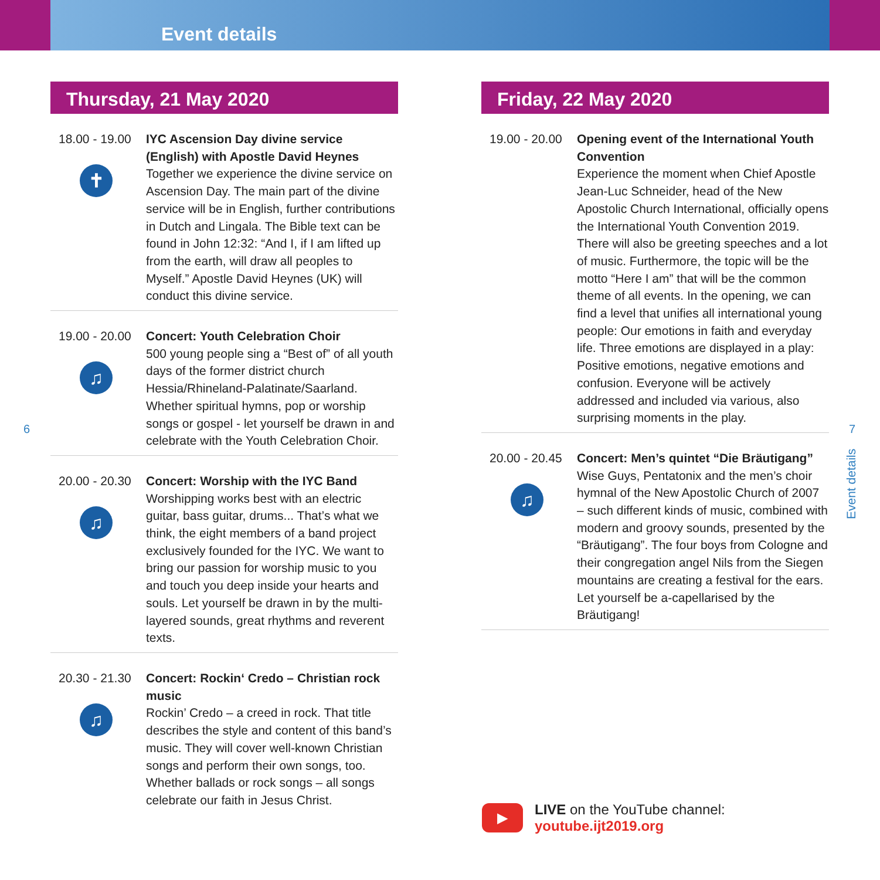Event details
Thursday, 21 May 2020
18.00 - 19.00
✝
IYC Ascension Day divine service (English) with Apostle David Heynes
Together we experience the divine service on Ascension Day. The main part of the divine service will be in English, further contributions in Dutch and Lingala. The Bible text can be found in John 12:32: “And I, if I am lifted up from the earth, will draw all peoples to Myself.” Apostle David Heynes (UK) will conduct this divine service.
19.00 - 20.00
♫
Concert: Youth Celebration Choir
500 young people sing a “Best of” of all youth days of the former district church Hessia/Rhineland-Palatinate/Saarland. Whether spiritual hymns, pop or worship songs or gospel - let yourself be drawn in and celebrate with the Youth Celebration Choir.
20.00 - 20.30
♫
Concert: Worship with the IYC Band
Worshipping works best with an electric guitar, bass guitar, drums... That’s what we think, the eight members of a band project exclusively founded for the IYC. We want to bring our passion for worship music to you and touch you deep inside your hearts and souls. Let yourself be drawn in by the multi-layered sounds, great rhythms and reverent texts.
20.30 - 21.30
♫
Concert: Rockin‘ Credo – Christian rock music
Rockin’ Credo – a creed in rock. That title describes the style and content of this band’s music. They will cover well-known Christian songs and perform their own songs, too. Whether ballads or rock songs – all songs celebrate our faith in Jesus Christ.
Friday, 22 May 2020
19.00 - 20.00
Opening event of the International Youth Convention
Experience the moment when Chief Apostle Jean-Luc Schneider, head of the New Apostolic Church International, officially opens the International Youth Convention 2019. There will also be greeting speeches and a lot of music. Furthermore, the topic will be the motto “Here I am” that will be the common theme of all events. In the opening, we can find a level that unifies all international young people: Our emotions in faith and everyday life. Three emotions are displayed in a play: Positive emotions, negative emotions and confusion. Everyone will be actively addressed and included via various, also surprising moments in the play.
20.00 - 20.45
♫
Concert: Men’s quintet “Die Bräutigang”
Wise Guys, Pentatonix and the men’s choir hymnal of the New Apostolic Church of 2007 – such different kinds of music, combined with modern and groovy sounds, presented by the “Bräutigang”. The four boys from Cologne and their congregation angel Nils from the Siegen mountains are creating a festival for the ears. Let yourself be a-capellarised by the Bräutigang!
6 7
Event details
▶
LIVE on the YouTube channel:
youtube.ijt2019.org